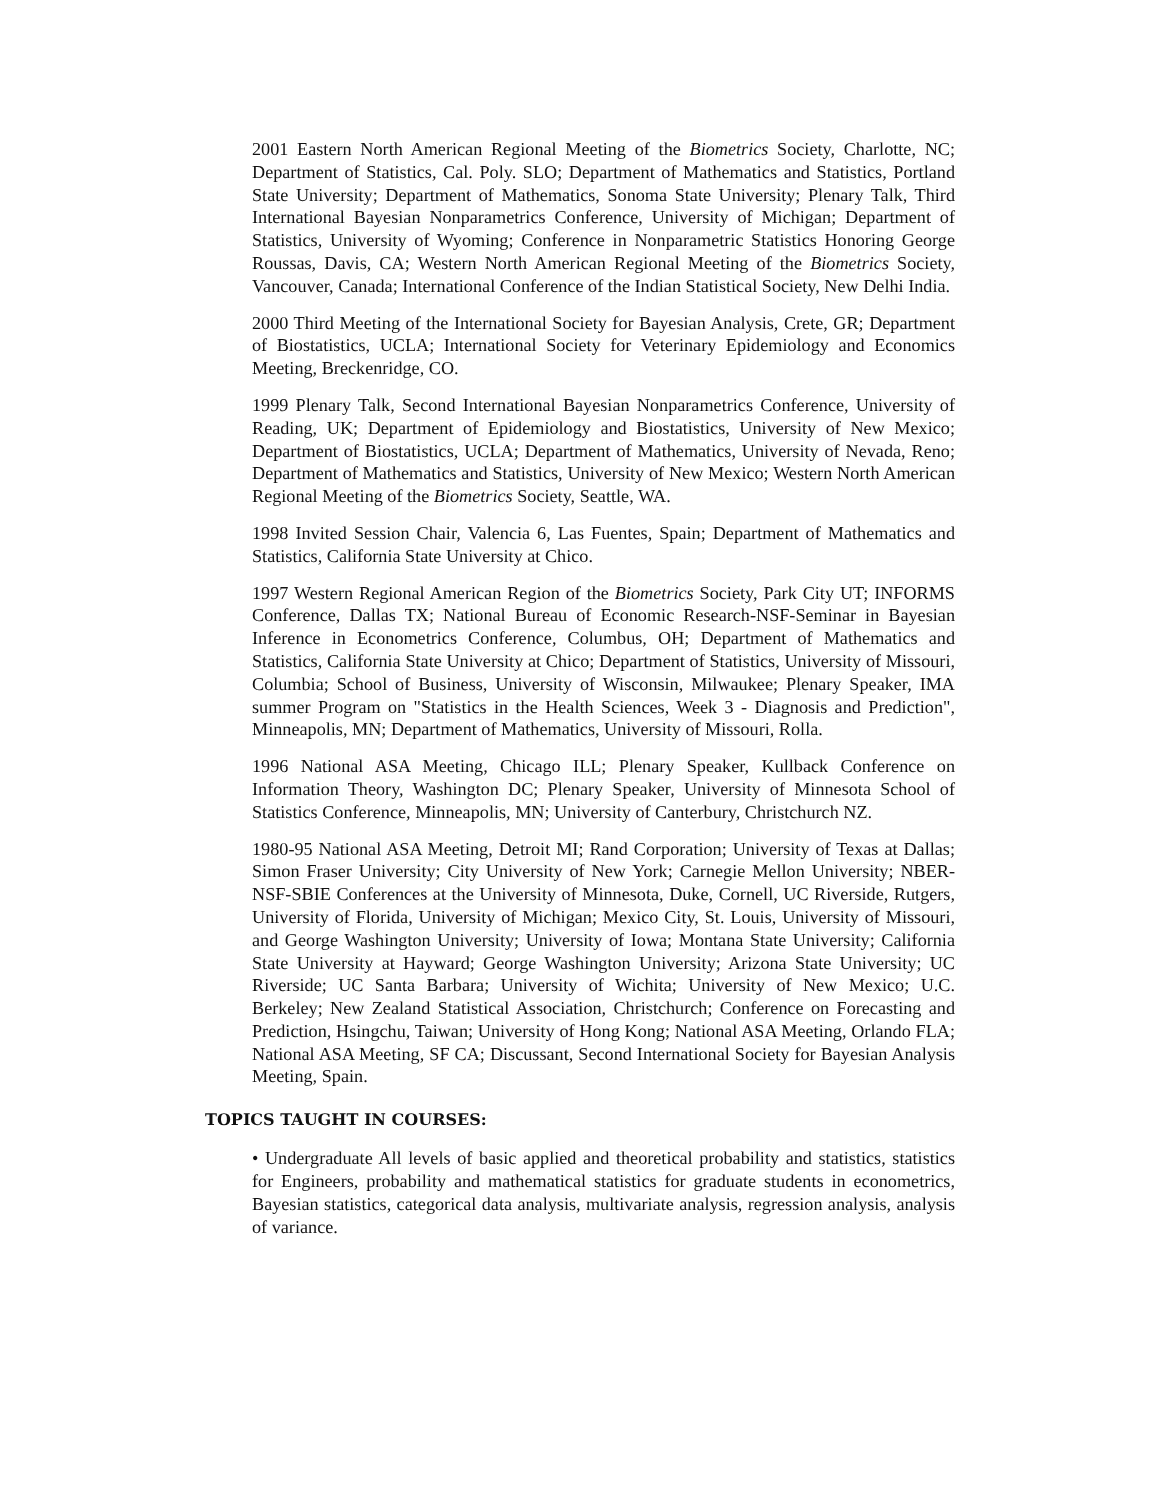2001 Eastern North American Regional Meeting of the Biometrics Society, Charlotte, NC; Department of Statistics, Cal. Poly. SLO; Department of Mathematics and Statistics, Portland State University; Department of Mathematics, Sonoma State University; Plenary Talk, Third International Bayesian Nonparametrics Conference, University of Michigan; Department of Statistics, University of Wyoming; Conference in Nonparametric Statistics Honoring George Roussas, Davis, CA; Western North American Regional Meeting of the Biometrics Society, Vancouver, Canada; International Conference of the Indian Statistical Society, New Delhi India.
2000 Third Meeting of the International Society for Bayesian Analysis, Crete, GR; Department of Biostatistics, UCLA; International Society for Veterinary Epidemiology and Economics Meeting, Breckenridge, CO.
1999 Plenary Talk, Second International Bayesian Nonparametrics Conference, University of Reading, UK; Department of Epidemiology and Biostatistics, University of New Mexico; Department of Biostatistics, UCLA; Department of Mathematics, University of Nevada, Reno; Department of Mathematics and Statistics, University of New Mexico; Western North American Regional Meeting of the Biometrics Society, Seattle, WA.
1998 Invited Session Chair, Valencia 6, Las Fuentes, Spain; Department of Mathematics and Statistics, California State University at Chico.
1997 Western Regional American Region of the Biometrics Society, Park City UT; INFORMS Conference, Dallas TX; National Bureau of Economic Research-NSF-Seminar in Bayesian Inference in Econometrics Conference, Columbus, OH; Department of Mathematics and Statistics, California State University at Chico; Department of Statistics, University of Missouri, Columbia; School of Business, University of Wisconsin, Milwaukee; Plenary Speaker, IMA summer Program on "Statistics in the Health Sciences, Week 3 - Diagnosis and Prediction", Minneapolis, MN; Department of Mathematics, University of Missouri, Rolla.
1996 National ASA Meeting, Chicago ILL; Plenary Speaker, Kullback Conference on Information Theory, Washington DC; Plenary Speaker, University of Minnesota School of Statistics Conference, Minneapolis, MN; University of Canterbury, Christchurch NZ.
1980-95 National ASA Meeting, Detroit MI; Rand Corporation; University of Texas at Dallas; Simon Fraser University; City University of New York; Carnegie Mellon University; NBER-NSF-SBIE Conferences at the University of Minnesota, Duke, Cornell, UC Riverside, Rutgers, University of Florida, University of Michigan; Mexico City, St. Louis, University of Missouri, and George Washington University; University of Iowa; Montana State University; California State University at Hayward; George Washington University; Arizona State University; UC Riverside; UC Santa Barbara; University of Wichita; University of New Mexico; U.C. Berkeley; New Zealand Statistical Association, Christchurch; Conference on Forecasting and Prediction, Hsingchu, Taiwan; University of Hong Kong; National ASA Meeting, Orlando FLA; National ASA Meeting, SF CA; Discussant, Second International Society for Bayesian Analysis Meeting, Spain.
TOPICS TAUGHT IN COURSES:
• Undergraduate All levels of basic applied and theoretical probability and statistics, statistics for Engineers, probability and mathematical statistics for graduate students in econometrics, Bayesian statistics, categorical data analysis, multivariate analysis, regression analysis, analysis of variance.